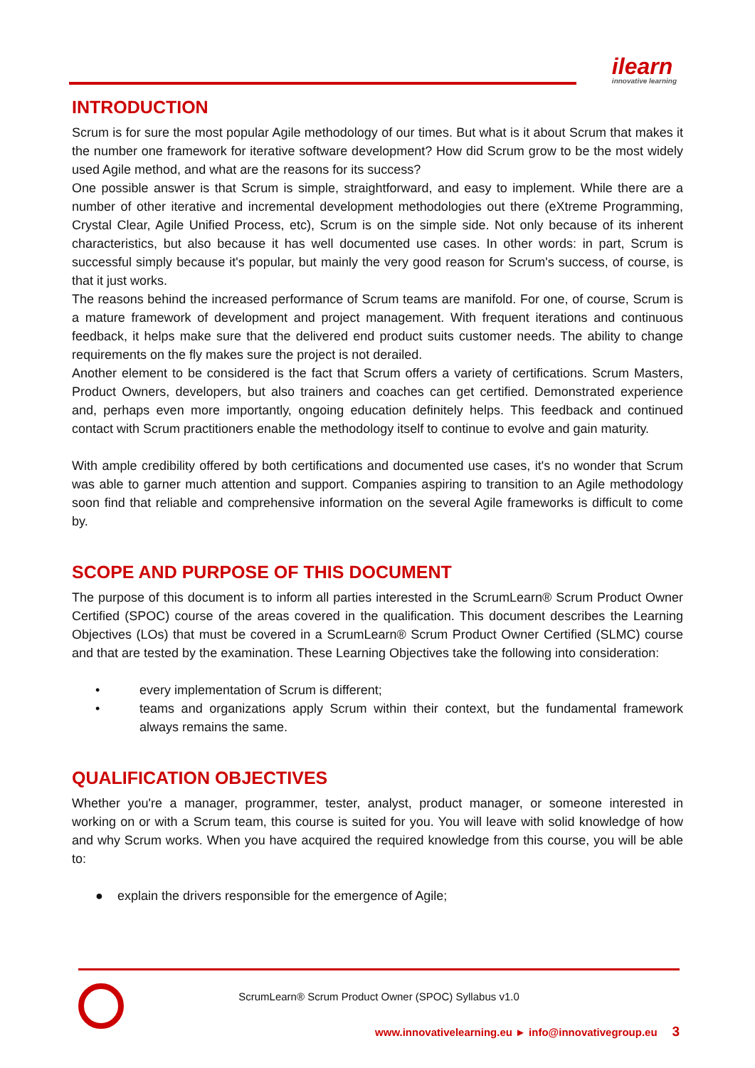ilearn
innovative learning
INTRODUCTION
Scrum is for sure the most popular Agile methodology of our times. But what is it about Scrum that makes it the number one framework for iterative software development? How did Scrum grow to be the most widely used Agile method, and what are the reasons for its success?
One possible answer is that Scrum is simple, straightforward, and easy to implement. While there are a number of other iterative and incremental development methodologies out there (eXtreme Programming, Crystal Clear, Agile Unified Process, etc), Scrum is on the simple side. Not only because of its inherent characteristics, but also because it has well documented use cases. In other words: in part, Scrum is successful simply because it's popular, but mainly the very good reason for Scrum's success, of course, is that it just works.
The reasons behind the increased performance of Scrum teams are manifold. For one, of course, Scrum is a mature framework of development and project management. With frequent iterations and continuous feedback, it helps make sure that the delivered end product suits customer needs. The ability to change requirements on the fly makes sure the project is not derailed.
Another element to be considered is the fact that Scrum offers a variety of certifications. Scrum Masters, Product Owners, developers, but also trainers and coaches can get certified. Demonstrated experience and, perhaps even more importantly, ongoing education definitely helps. This feedback and continued contact with Scrum practitioners enable the methodology itself to continue to evolve and gain maturity.
With ample credibility offered by both certifications and documented use cases, it's no wonder that Scrum was able to garner much attention and support. Companies aspiring to transition to an Agile methodology soon find that reliable and comprehensive information on the several Agile frameworks is difficult to come by.
SCOPE AND PURPOSE OF THIS DOCUMENT
The purpose of this document is to inform all parties interested in the ScrumLearn® Scrum Product Owner Certified (SPOC) course of the areas covered in the qualification. This document describes the Learning Objectives (LOs) that must be covered in a ScrumLearn® Scrum Product Owner Certified (SLMC) course and that are tested by the examination. These Learning Objectives take the following into consideration:
• every implementation of Scrum is different;
• teams and organizations apply Scrum within their context, but the fundamental framework always remains the same.
QUALIFICATION OBJECTIVES
Whether you're a manager, programmer, tester, analyst, product manager, or someone interested in working on or with a Scrum team, this course is suited for you. You will leave with solid knowledge of how and why Scrum works. When you have acquired the required knowledge from this course, you will be able to:
● explain the drivers responsible for the emergence of Agile;
ScrumLearn® Scrum Product Owner (SPOC) Syllabus v1.0
www.innovativelearning.eu ► info@innovativegroup.eu 3